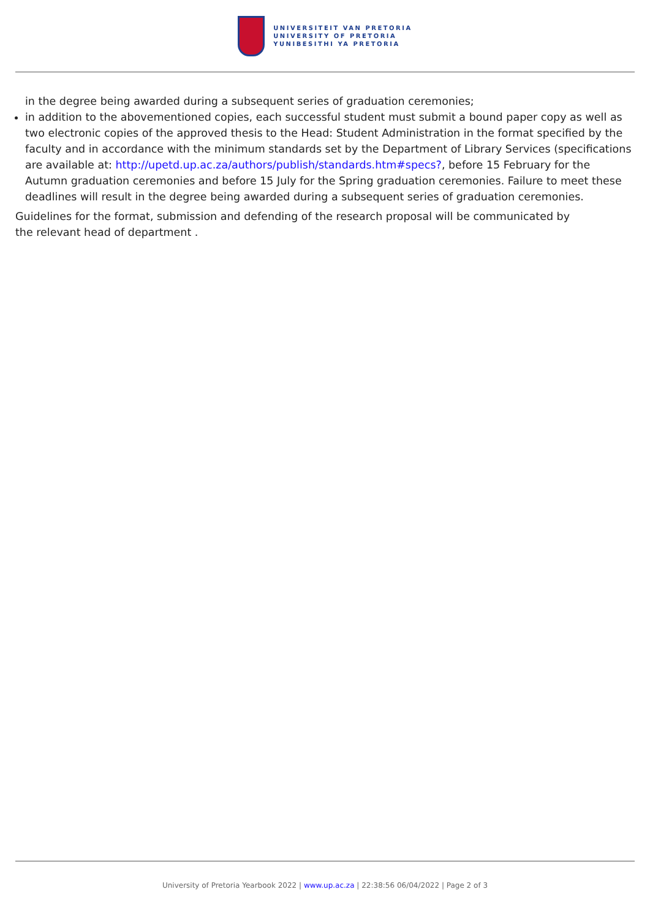UNIVERSITEIT VAN PRETORIA
UNIVERSITY OF PRETORIA
YUNIBESITHI YA PRETORIA
in the degree being awarded during a subsequent series of graduation ceremonies;
in addition to the abovementioned copies, each successful student must submit a bound paper copy as well as two electronic copies of the approved thesis to the Head: Student Administration in the format specified by the faculty and in accordance with the minimum standards set by the Department of Library Services (specifications are available at: http://upetd.up.ac.za/authors/publish/standards.htm#specs?, before 15 February for the Autumn graduation ceremonies and before 15 July for the Spring graduation ceremonies. Failure to meet these deadlines will result in the degree being awarded during a subsequent series of graduation ceremonies.
Guidelines for the format, submission and defending of the research proposal will be communicated by
the relevant head of department .
University of Pretoria Yearbook 2022 | www.up.ac.za | 22:38:56 06/04/2022 | Page 2 of 3